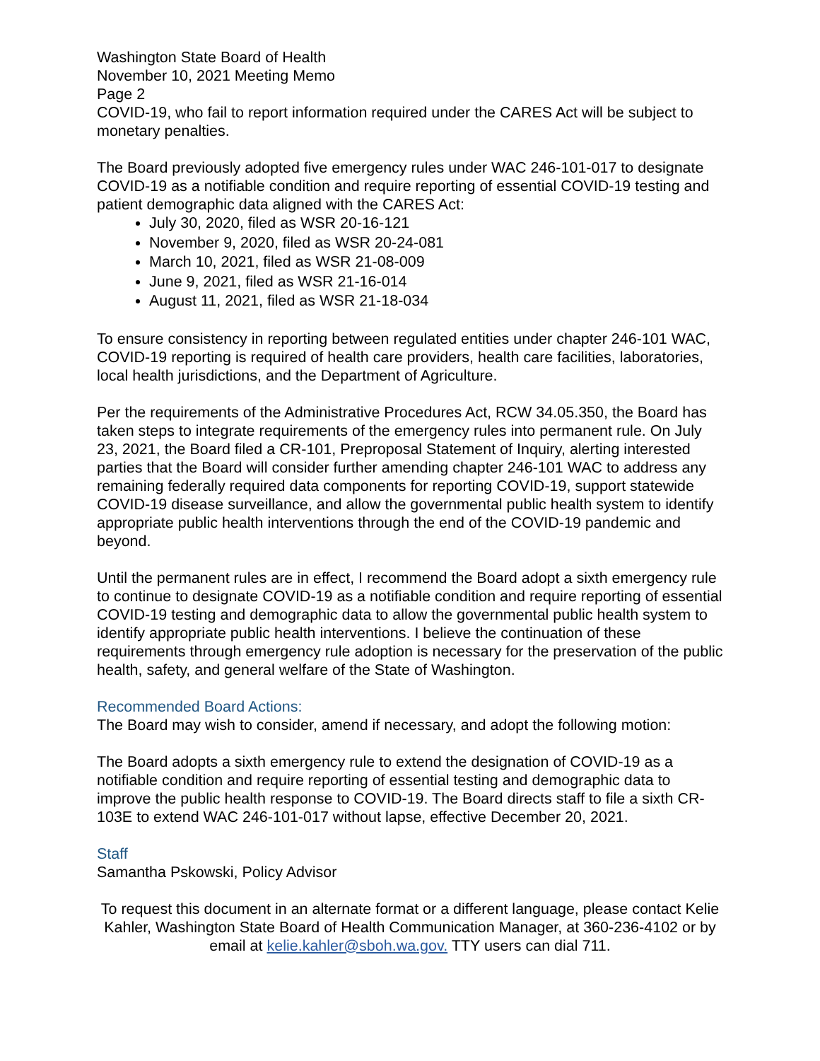Washington State Board of Health
November 10, 2021 Meeting Memo
Page 2
COVID-19, who fail to report information required under the CARES Act will be subject to monetary penalties.
The Board previously adopted five emergency rules under WAC 246-101-017 to designate COVID-19 as a notifiable condition and require reporting of essential COVID-19 testing and patient demographic data aligned with the CARES Act:
July 30, 2020, filed as WSR 20-16-121
November 9, 2020, filed as WSR 20-24-081
March 10, 2021, filed as WSR 21-08-009
June 9, 2021, filed as WSR 21-16-014
August 11, 2021, filed as WSR 21-18-034
To ensure consistency in reporting between regulated entities under chapter 246-101 WAC, COVID-19 reporting is required of health care providers, health care facilities, laboratories, local health jurisdictions, and the Department of Agriculture.
Per the requirements of the Administrative Procedures Act, RCW 34.05.350, the Board has taken steps to integrate requirements of the emergency rules into permanent rule. On July 23, 2021, the Board filed a CR-101, Preproposal Statement of Inquiry, alerting interested parties that the Board will consider further amending chapter 246-101 WAC to address any remaining federally required data components for reporting COVID-19, support statewide COVID-19 disease surveillance, and allow the governmental public health system to identify appropriate public health interventions through the end of the COVID-19 pandemic and beyond.
Until the permanent rules are in effect, I recommend the Board adopt a sixth emergency rule to continue to designate COVID-19 as a notifiable condition and require reporting of essential COVID-19 testing and demographic data to allow the governmental public health system to identify appropriate public health interventions. I believe the continuation of these requirements through emergency rule adoption is necessary for the preservation of the public health, safety, and general welfare of the State of Washington.
Recommended Board Actions:
The Board may wish to consider, amend if necessary, and adopt the following motion:
The Board adopts a sixth emergency rule to extend the designation of COVID-19 as a notifiable condition and require reporting of essential testing and demographic data to improve the public health response to COVID-19. The Board directs staff to file a sixth CR-103E to extend WAC 246-101-017 without lapse, effective December 20, 2021.
Staff
Samantha Pskowski, Policy Advisor
To request this document in an alternate format or a different language, please contact Kelie Kahler, Washington State Board of Health Communication Manager, at 360-236-4102 or by email at kelie.kahler@sboh.wa.gov. TTY users can dial 711.